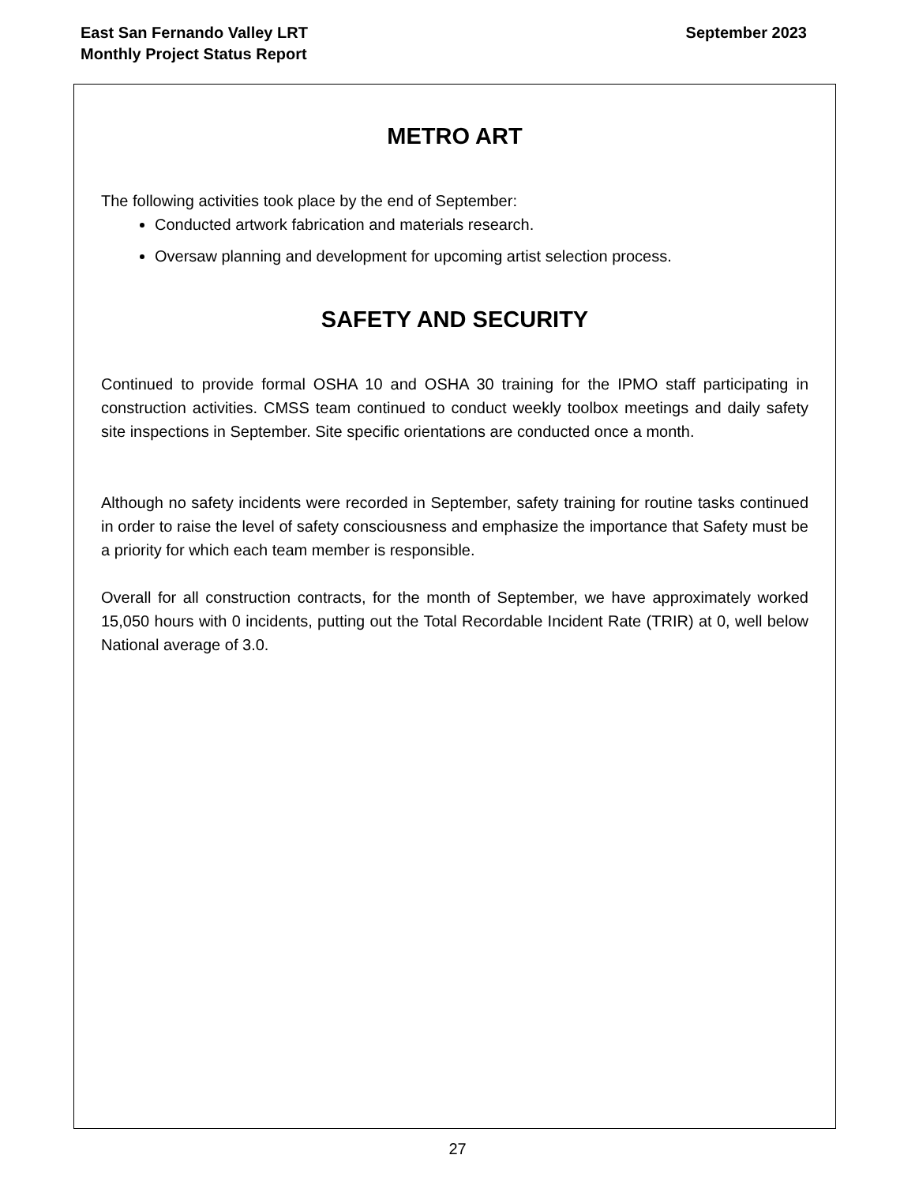East San Fernando Valley LRT
Monthly Project Status Report
September 2023
METRO ART
The following activities took place by the end of September:
Conducted artwork fabrication and materials research.
Oversaw planning and development for upcoming artist selection process.
SAFETY AND SECURITY
Continued to provide formal OSHA 10 and OSHA 30 training for the IPMO staff participating in construction activities. CMSS team continued to conduct weekly toolbox meetings and daily safety site inspections in September. Site specific orientations are conducted once a month.
Although no safety incidents were recorded in September, safety training for routine tasks continued in order to raise the level of safety consciousness and emphasize the importance that Safety must be a priority for which each team member is responsible.
Overall for all construction contracts, for the month of September, we have approximately worked 15,050 hours with 0 incidents, putting out the Total Recordable Incident Rate (TRIR) at 0, well below National average of 3.0.
27